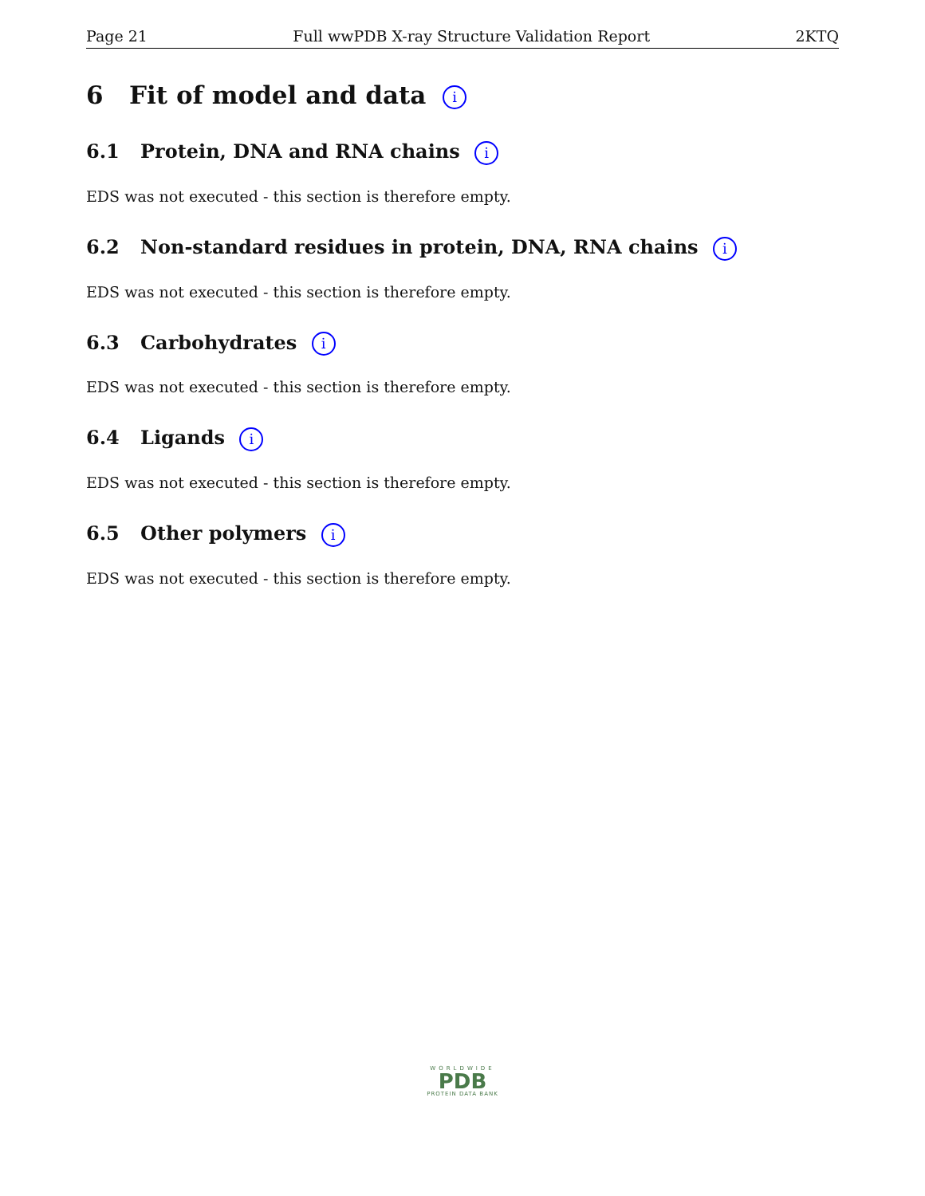Page 21 Full wwPDB X-ray Structure Validation Report 2KTQ
6 Fit of model and data i
6.1 Protein, DNA and RNA chains i
EDS was not executed - this section is therefore empty.
6.2 Non-standard residues in protein, DNA, RNA chains i
EDS was not executed - this section is therefore empty.
6.3 Carbohydrates i
EDS was not executed - this section is therefore empty.
6.4 Ligands i
EDS was not executed - this section is therefore empty.
6.5 Other polymers i
EDS was not executed - this section is therefore empty.
WORLDWIDE
PDB
PROTEIN DATA BANK